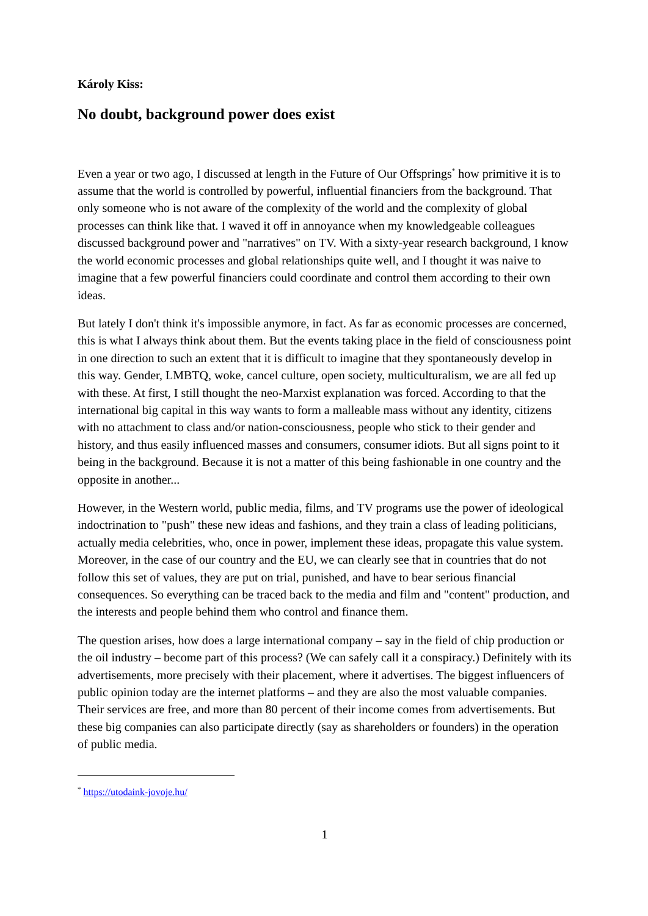Károly Kiss:
No doubt, background power does exist
Even a year or two ago, I discussed at length in the Future of Our Offsprings<sup>*</sup> how primitive it is to assume that the world is controlled by powerful, influential financiers from the background. That only someone who is not aware of the complexity of the world and the complexity of global processes can think like that. I waved it off in annoyance when my knowledgeable colleagues discussed background power and "narratives" on TV. With a sixty-year research background, I know the world economic processes and global relationships quite well, and I thought it was naive to imagine that a few powerful financiers could coordinate and control them according to their own ideas.
But lately I don't think it's impossible anymore, in fact. As far as economic processes are concerned, this is what I always think about them. But the events taking place in the field of consciousness point in one direction to such an extent that it is difficult to imagine that they spontaneously develop in this way. Gender, LMBTQ, woke, cancel culture, open society, multiculturalism, we are all fed up with these. At first, I still thought the neo-Marxist explanation was forced. According to that the international big capital in this way wants to form a malleable mass without any identity, citizens with no attachment to class and/or nation-consciousness, people who stick to their gender and history, and thus easily influenced masses and consumers, consumer idiots. But all signs point to it being in the background. Because it is not a matter of this being fashionable in one country and the opposite in another...
However, in the Western world, public media, films, and TV programs use the power of ideological indoctrination to "push" these new ideas and fashions, and they train a class of leading politicians, actually media celebrities, who, once in power, implement these ideas, propagate this value system. Moreover, in the case of our country and the EU, we can clearly see that in countries that do not follow this set of values, they are put on trial, punished, and have to bear serious financial consequences. So everything can be traced back to the media and film and "content" production, and the interests and people behind them who control and finance them.
The question arises, how does a large international company – say in the field of chip production or the oil industry – become part of this process? (We can safely call it a conspiracy.) Definitely with its advertisements, more precisely with their placement, where it advertises. The biggest influencers of public opinion today are the internet platforms – and they are also the most valuable companies. Their services are free, and more than 80 percent of their income comes from advertisements. But these big companies can also participate directly (say as shareholders or founders) in the operation of public media.
<sup>*</sup> https://utodaink-jovoje.hu/
1